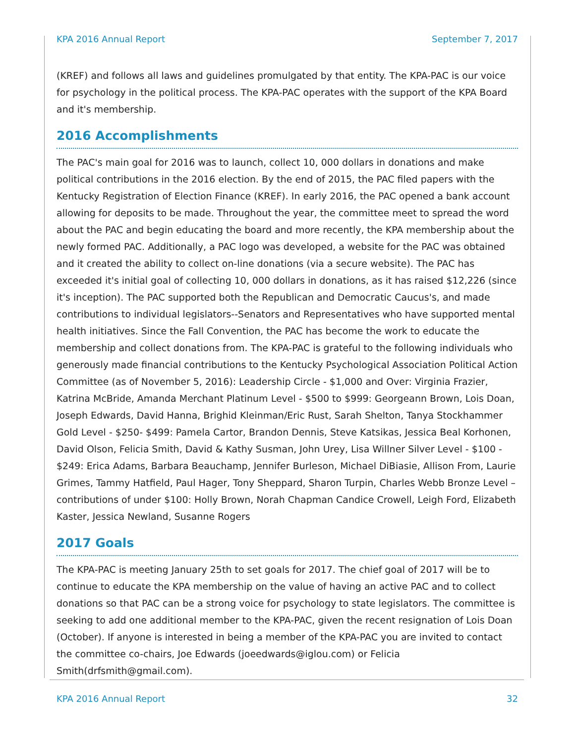KPA 2016 Annual Report September 7, 2017
(KREF) and follows all laws and guidelines promulgated by that entity. The KPA-PAC is our voice for psychology in the political process. The KPA-PAC operates with the support of the KPA Board and it's membership.
2016 Accomplishments
The PAC's main goal for 2016 was to launch, collect 10, 000 dollars in donations and make political contributions in the 2016 election. By the end of 2015, the PAC filed papers with the Kentucky Registration of Election Finance (KREF). In early 2016, the PAC opened a bank account allowing for deposits to be made. Throughout the year, the committee meet to spread the word about the PAC and begin educating the board and more recently, the KPA membership about the newly formed PAC. Additionally, a PAC logo was developed, a website for the PAC was obtained and it created the ability to collect on-line donations (via a secure website). The PAC has exceeded it's initial goal of collecting 10, 000 dollars in donations, as it has raised $12,226 (since it's inception). The PAC supported both the Republican and Democratic Caucus's, and made contributions to individual legislators--Senators and Representatives who have supported mental health initiatives. Since the Fall Convention, the PAC has become the work to educate the membership and collect donations from. The KPA-PAC is grateful to the following individuals who generously made financial contributions to the Kentucky Psychological Association Political Action Committee (as of November 5, 2016): Leadership Circle - $1,000 and Over: Virginia Frazier, Katrina McBride, Amanda Merchant Platinum Level - $500 to $999: Georgeann Brown, Lois Doan, Joseph Edwards, David Hanna, Brighid Kleinman/Eric Rust, Sarah Shelton, Tanya Stockhammer Gold Level - $250- $499: Pamela Cartor, Brandon Dennis, Steve Katsikas, Jessica Beal Korhonen, David Olson, Felicia Smith, David & Kathy Susman, John Urey, Lisa Willner Silver Level - $100 - $249: Erica Adams, Barbara Beauchamp, Jennifer Burleson, Michael DiBiasie, Allison From, Laurie Grimes, Tammy Hatfield, Paul Hager, Tony Sheppard, Sharon Turpin, Charles Webb Bronze Level – contributions of under $100: Holly Brown, Norah Chapman Candice Crowell, Leigh Ford, Elizabeth Kaster, Jessica Newland, Susanne Rogers
2017 Goals
The KPA-PAC is meeting January 25th to set goals for 2017. The chief goal of 2017 will be to continue to educate the KPA membership on the value of having an active PAC and to collect donations so that PAC can be a strong voice for psychology to state legislators. The committee is seeking to add one additional member to the KPA-PAC, given the recent resignation of Lois Doan (October). If anyone is interested in being a member of the KPA-PAC you are invited to contact the committee co-chairs, Joe Edwards (joeedwards@iglou.com) or Felicia Smith(drfsmith@gmail.com).
KPA 2016 Annual Report 32